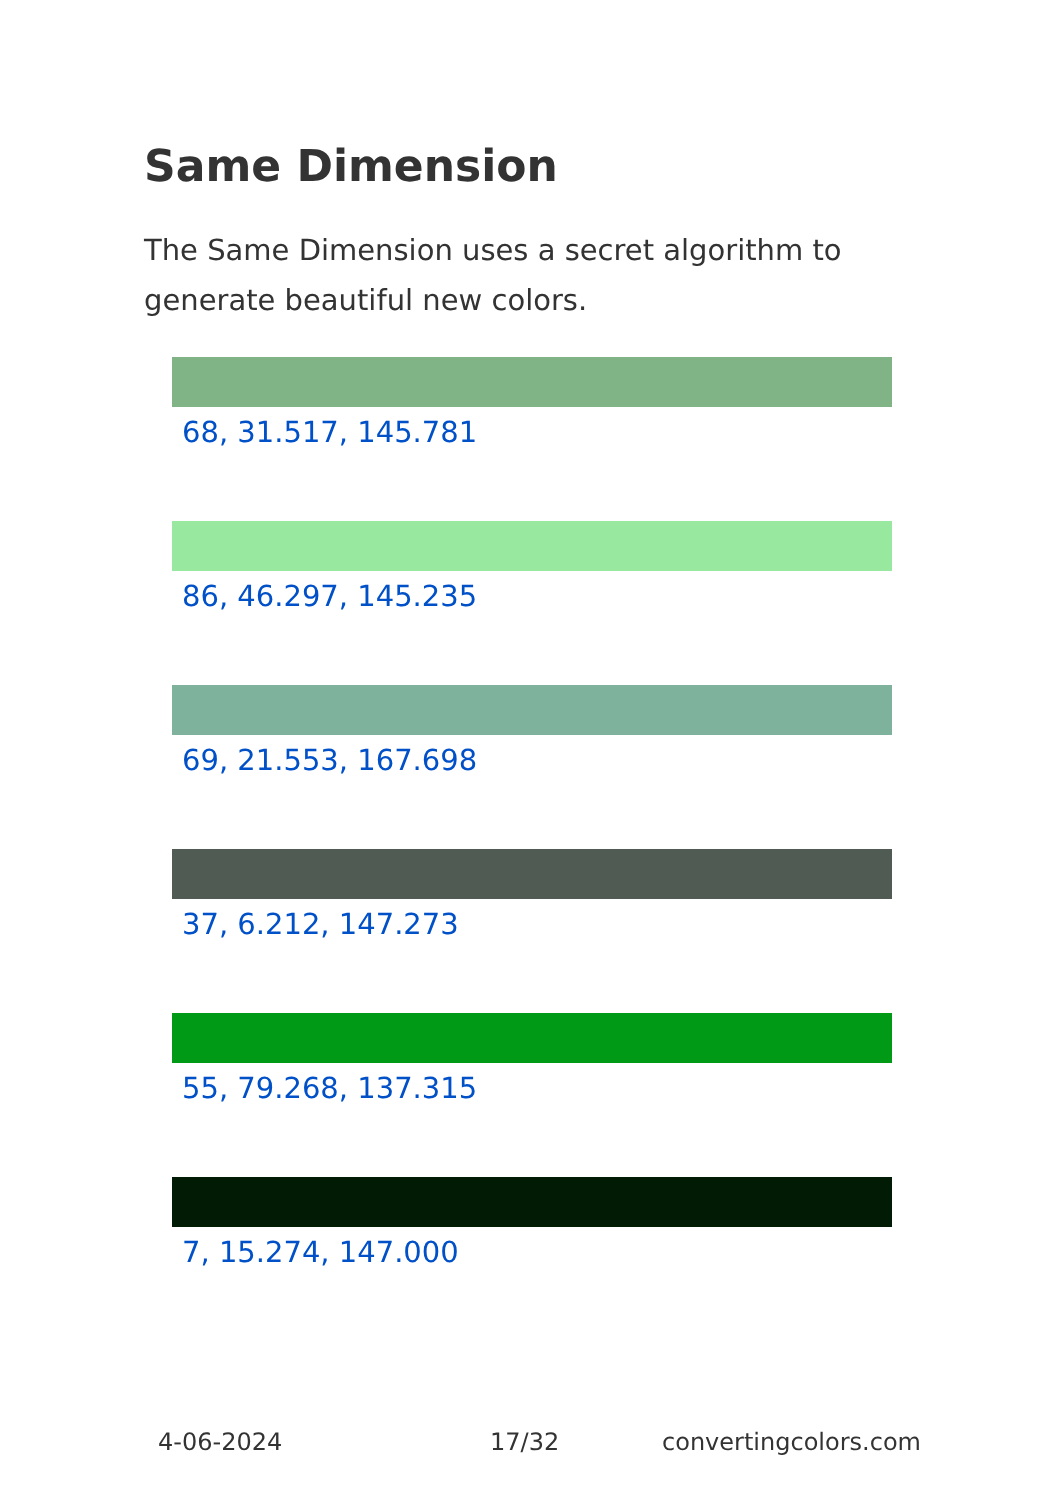Same Dimension
The Same Dimension uses a secret algorithm to generate beautiful new colors.
68, 31.517, 145.781
86, 46.297, 145.235
69, 21.553, 167.698
37, 6.212, 147.273
55, 79.268, 137.315
7, 15.274, 147.000
4-06-2024 17/32 convertingcolors.com